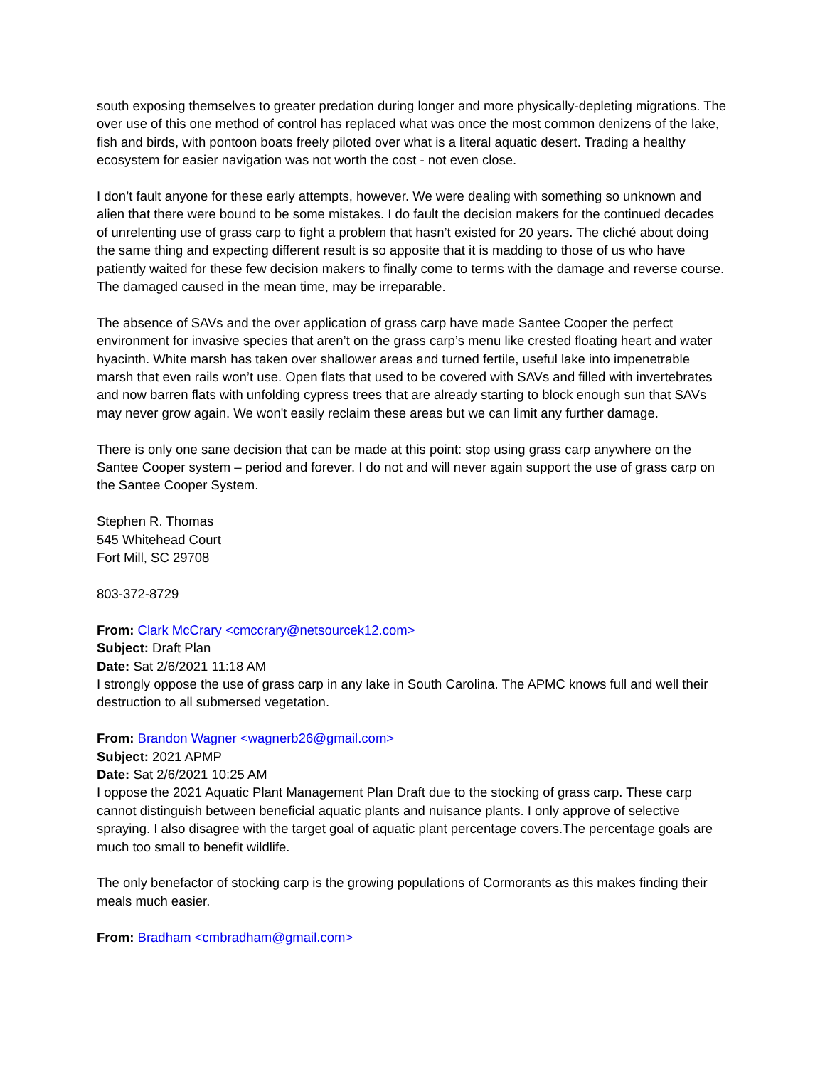south exposing themselves to greater predation during longer and more physically-depleting migrations. The over use of this one method of control has replaced what was once the most common denizens of the lake, fish and birds, with pontoon boats freely piloted over what is a literal aquatic desert. Trading a healthy ecosystem for easier navigation was not worth the cost - not even close.
I don’t fault anyone for these early attempts, however. We were dealing with something so unknown and alien that there were bound to be some mistakes. I do fault the decision makers for the continued decades of unrelenting use of grass carp to fight a problem that hasn’t existed for 20 years. The cliché about doing the same thing and expecting different result is so apposite that it is madding to those of us who have patiently waited for these few decision makers to finally come to terms with the damage and reverse course. The damaged caused in the mean time, may be irreparable.
The absence of SAVs and the over application of grass carp have made Santee Cooper the perfect environment for invasive species that aren’t on the grass carp’s menu like crested floating heart and water hyacinth. White marsh has taken over shallower areas and turned fertile, useful lake into impenetrable marsh that even rails won’t use. Open flats that used to be covered with SAVs and filled with invertebrates and now barren flats with unfolding cypress trees that are already starting to block enough sun that SAVs may never grow again. We won't easily reclaim these areas but we can limit any further damage.
There is only one sane decision that can be made at this point: stop using grass carp anywhere on the Santee Cooper system – period and forever. I do not and will never again support the use of grass carp on the Santee Cooper System.
Stephen R. Thomas
545 Whitehead Court
Fort Mill, SC 29708
803-372-8729
From: Clark McCrary <cmccrary@netsourcek12.com>
Subject: Draft Plan
Date: Sat 2/6/2021 11:18 AM
I strongly oppose the use of grass carp in any lake in South Carolina. The APMC knows full and well their destruction to all submersed vegetation.
From: Brandon Wagner <wagnerb26@gmail.com>
Subject: 2021 APMP
Date: Sat 2/6/2021 10:25 AM
I oppose the 2021 Aquatic Plant Management Plan Draft due to the stocking of grass carp. These carp cannot distinguish between beneficial aquatic plants and nuisance plants. I only approve of selective spraying. I also disagree with the target goal of aquatic plant percentage covers.The percentage goals are much too small to benefit wildlife.
The only benefactor of stocking carp is the growing populations of Cormorants as this makes finding their meals much easier.
From: Bradham <cmbradham@gmail.com>